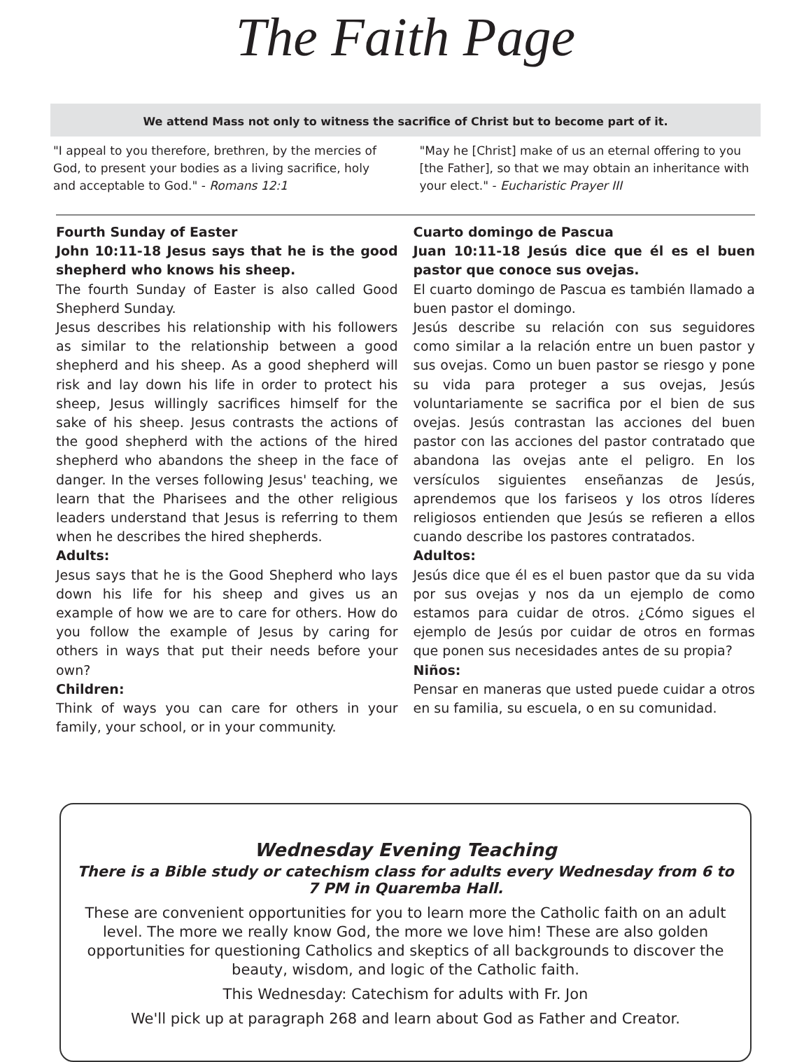The Faith Page
We attend Mass not only to witness the sacrifice of Christ but to become part of it.
"I appeal to you therefore, brethren, by the mercies of God, to present your bodies as a living sacrifice, holy and acceptable to God." - Romans 12:1
"May he [Christ] make of us an eternal offering to you [the Father], so that we may obtain an inheritance with your elect." - Eucharistic Prayer III
Fourth Sunday of Easter
John 10:11-18 Jesus says that he is the good shepherd who knows his sheep.
The fourth Sunday of Easter is also called Good Shepherd Sunday.
Jesus describes his relationship with his followers as similar to the relationship between a good shepherd and his sheep. As a good shepherd will risk and lay down his life in order to protect his sheep, Jesus willingly sacrifices himself for the sake of his sheep. Jesus contrasts the actions of the good shepherd with the actions of the hired shepherd who abandons the sheep in the face of danger. In the verses following Jesus' teaching, we learn that the Pharisees and the other religious leaders understand that Jesus is referring to them when he describes the hired shepherds.
Adults:
Jesus says that he is the Good Shepherd who lays down his life for his sheep and gives us an example of how we are to care for others. How do you follow the example of Jesus by caring for others in ways that put their needs before your own?
Children:
Think of ways you can care for others in your family, your school, or in your community.
Cuarto domingo de Pascua
Juan 10:11-18 Jesús dice que él es el buen pastor que conoce sus ovejas.
El cuarto domingo de Pascua es también llamado a buen pastor el domingo.
Jesús describe su relación con sus seguidores como similar a la relación entre un buen pastor y sus ovejas. Como un buen pastor se riesgo y pone su vida para proteger a sus ovejas, Jesús voluntariamente se sacrifica por el bien de sus ovejas. Jesús contrastan las acciones del buen pastor con las acciones del pastor contratado que abandona las ovejas ante el peligro. En los versículos siguientes enseñanzas de Jesús, aprendemos que los fariseos y los otros líderes religiosos entienden que Jesús se refieren a ellos cuando describe los pastores contratados.
Adultos:
Jesús dice que él es el buen pastor que da su vida por sus ovejas y nos da un ejemplo de como estamos para cuidar de otros. ¿Cómo sigues el ejemplo de Jesús por cuidar de otros en formas que ponen sus necesidades antes de su propia?
Niños:
Pensar en maneras que usted puede cuidar a otros en su familia, su escuela, o en su comunidad.
Wednesday Evening Teaching
There is a Bible study or catechism class for adults every Wednesday from 6 to 7 PM in Quaremba Hall.
These are convenient opportunities for you to learn more the Catholic faith on an adult level. The more we really know God, the more we love him! These are also golden opportunities for questioning Catholics and skeptics of all backgrounds to discover the beauty, wisdom, and logic of the Catholic faith.
This Wednesday: Catechism for adults with Fr. Jon
We'll pick up at paragraph 268 and learn about God as Father and Creator.